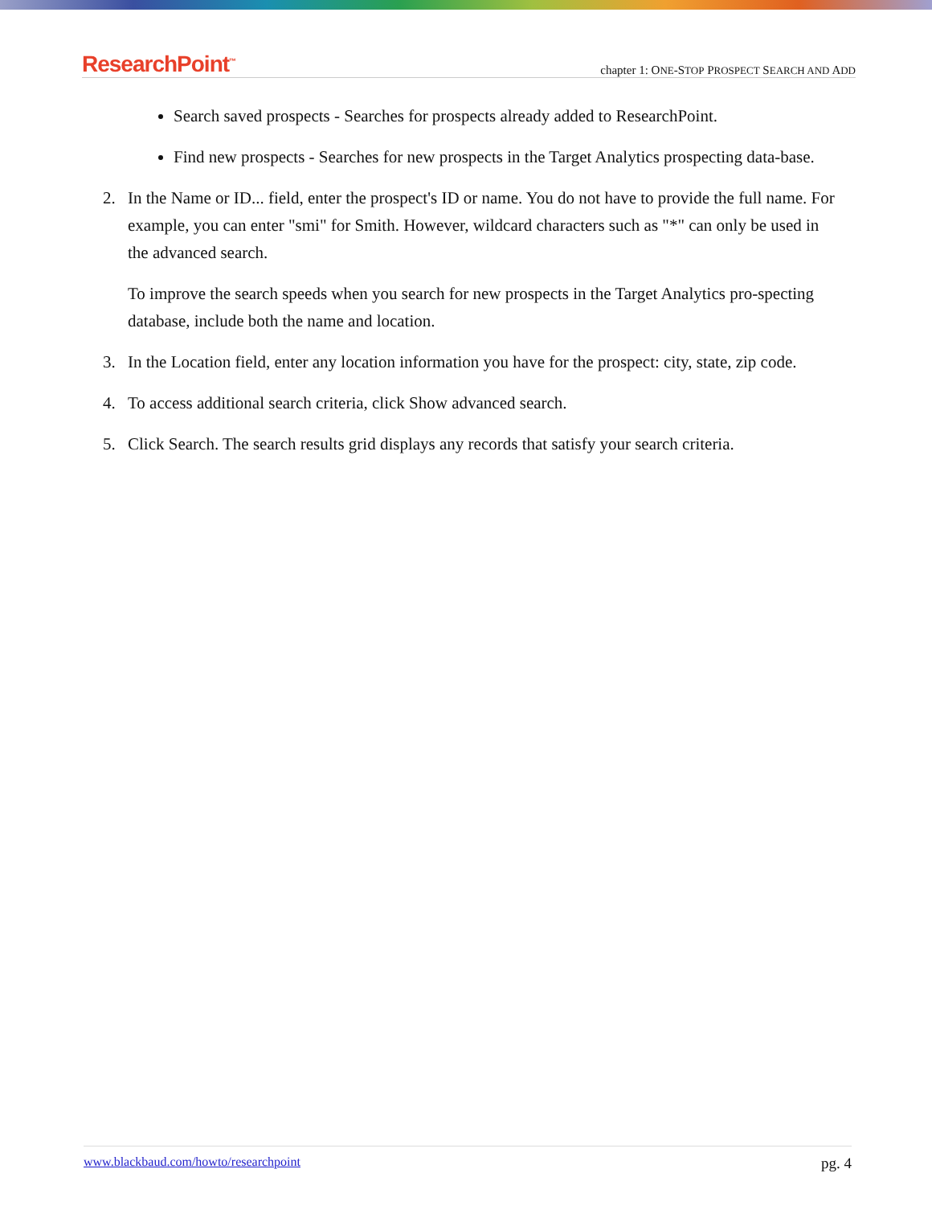ResearchPoint<sup>™</sup>
chapter 1: ONE-STOP PROSPECT SEARCH AND ADD
Search saved prospects - Searches for prospects already added to ResearchPoint.
Find new prospects - Searches for new prospects in the Target Analytics prospecting data-base.
2. In the Name or ID... field, enter the prospect's ID or name. You do not have to provide the full name. For example, you can enter "smi" for Smith. However, wildcard characters such as "*" can only be used in the advanced search.
To improve the search speeds when you search for new prospects in the Target Analytics pro-specting database, include both the name and location.
3. In the Location field, enter any location information you have for the prospect: city, state, zip code.
4. To access additional search criteria, click Show advanced search.
5. Click Search. The search results grid displays any records that satisfy your search criteria.
www.blackbaud.com/howto/researchpoint pg. 4